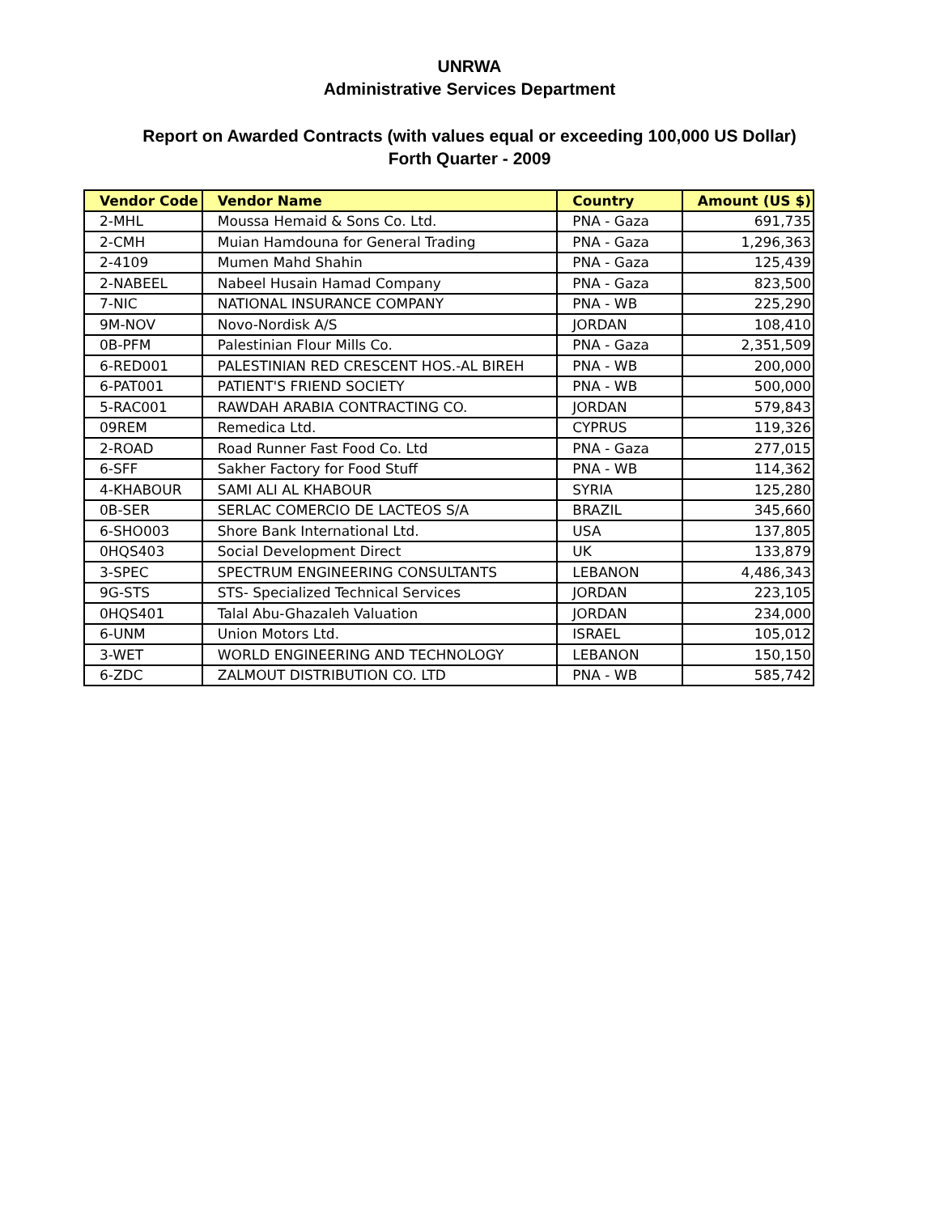UNRWA
Administrative Services Department
Report on Awarded Contracts (with values equal or exceeding 100,000 US Dollar)
Forth Quarter - 2009
| Vendor Code | Vendor Name | Country | Amount (US $) |
| --- | --- | --- | --- |
| 2-MHL | Moussa Hemaid & Sons Co. Ltd. | PNA - Gaza | 691,735 |
| 2-CMH | Muian Hamdouna for General Trading | PNA - Gaza | 1,296,363 |
| 2-4109 | Mumen Mahd Shahin | PNA - Gaza | 125,439 |
| 2-NABEEL | Nabeel Husain Hamad Company | PNA - Gaza | 823,500 |
| 7-NIC | NATIONAL INSURANCE COMPANY | PNA - WB | 225,290 |
| 9M-NOV | Novo-Nordisk A/S | JORDAN | 108,410 |
| 0B-PFM | Palestinian Flour Mills Co. | PNA - Gaza | 2,351,509 |
| 6-RED001 | PALESTINIAN RED CRESCENT HOS.-AL BIREH | PNA - WB | 200,000 |
| 6-PAT001 | PATIENT'S FRIEND SOCIETY | PNA - WB | 500,000 |
| 5-RAC001 | RAWDAH ARABIA CONTRACTING CO. | JORDAN | 579,843 |
| 09REM | Remedica Ltd. | CYPRUS | 119,326 |
| 2-ROAD | Road Runner Fast Food Co. Ltd | PNA - Gaza | 277,015 |
| 6-SFF | Sakher Factory for Food Stuff | PNA - WB | 114,362 |
| 4-KHABOUR | SAMI ALI AL KHABOUR | SYRIA | 125,280 |
| 0B-SER | SERLAC COMERCIO DE LACTEOS S/A | BRAZIL | 345,660 |
| 6-SHO003 | Shore Bank International Ltd. | USA | 137,805 |
| 0HQS403 | Social Development Direct | UK | 133,879 |
| 3-SPEC | SPECTRUM ENGINEERING CONSULTANTS | LEBANON | 4,486,343 |
| 9G-STS | STS- Specialized Technical Services | JORDAN | 223,105 |
| 0HQS401 | Talal Abu-Ghazaleh Valuation | JORDAN | 234,000 |
| 6-UNM | Union Motors Ltd. | ISRAEL | 105,012 |
| 3-WET | WORLD ENGINEERING AND TECHNOLOGY | LEBANON | 150,150 |
| 6-ZDC | ZALMOUT DISTRIBUTION CO. LTD | PNA - WB | 585,742 |